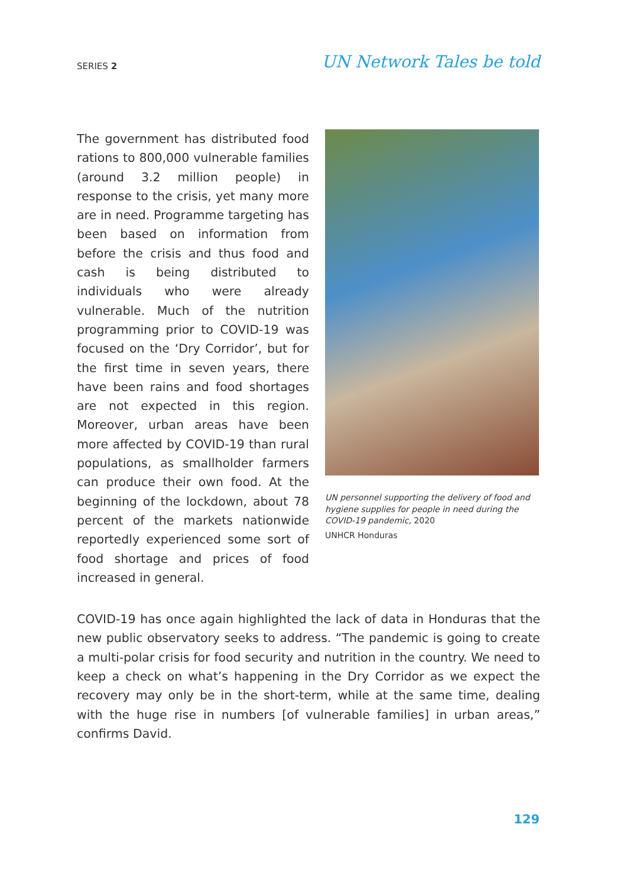SERIES 2
UN Network Tales be told
The government has distributed food rations to 800,000 vulnerable families (around 3.2 million people) in response to the crisis, yet many more are in need. Programme targeting has been based on information from before the crisis and thus food and cash is being distributed to individuals who were already vulnerable. Much of the nutrition programming prior to COVID-19 was focused on the ‘Dry Corridor’, but for the first time in seven years, there have been rains and food shortages are not expected in this region. Moreover, urban areas have been more affected by COVID-19 than rural populations, as smallholder farmers can produce their own food. At the beginning of the lockdown, about 78 percent of the markets nationwide reportedly experienced some sort of food shortage and prices of food increased in general.
UN personnel supporting the delivery of food and hygiene supplies for people in need during the COVID-19 pandemic, 2020
UNHCR Honduras
COVID-19 has once again highlighted the lack of data in Honduras that the new public observatory seeks to address. “The pandemic is going to create a multi-polar crisis for food security and nutrition in the country. We need to keep a check on what’s happening in the Dry Corridor as we expect the recovery may only be in the short-term, while at the same time, dealing with the huge rise in numbers [of vulnerable families] in urban areas,” confirms David.
129